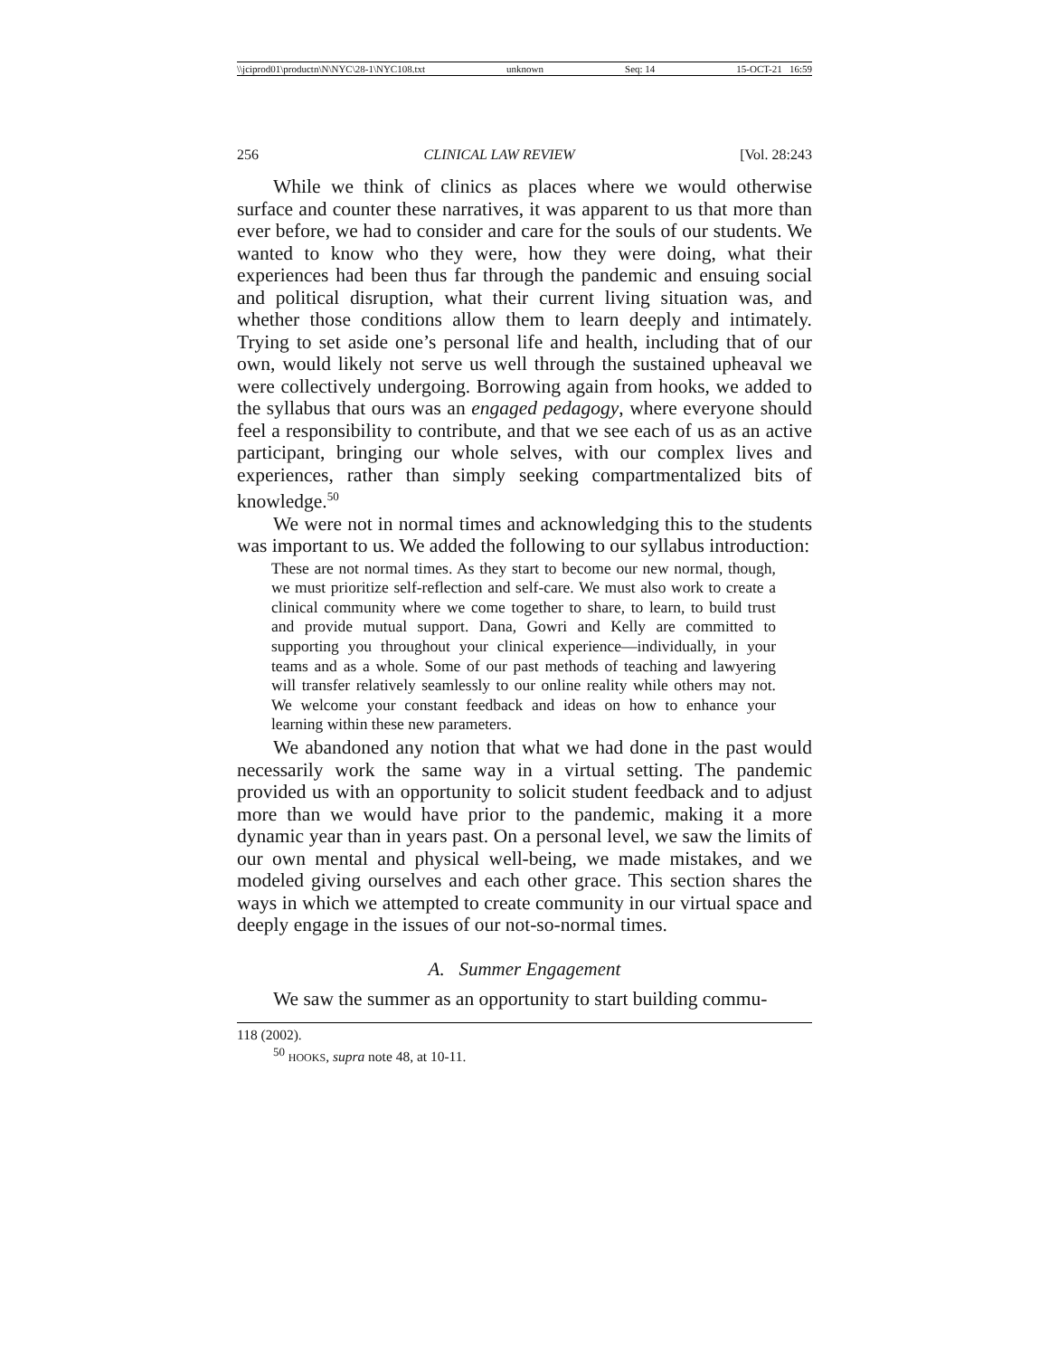\\jciprod01\productn\N\NYC\28-1\NYC108.txt unknown Seq: 14 15-OCT-21 16:59
256 CLINICAL LAW REVIEW [Vol. 28:243
While we think of clinics as places where we would otherwise surface and counter these narratives, it was apparent to us that more than ever before, we had to consider and care for the souls of our students. We wanted to know who they were, how they were doing, what their experiences had been thus far through the pandemic and ensuing social and political disruption, what their current living situation was, and whether those conditions allow them to learn deeply and intimately. Trying to set aside one’s personal life and health, including that of our own, would likely not serve us well through the sustained upheaval we were collectively undergoing. Borrowing again from hooks, we added to the syllabus that ours was an engaged pedagogy, where everyone should feel a responsibility to contribute, and that we see each of us as an active participant, bringing our whole selves, with our complex lives and experiences, rather than simply seeking compartmentalized bits of knowledge.<sup>50</sup>
We were not in normal times and acknowledging this to the students was important to us. We added the following to our syllabus introduction:
These are not normal times. As they start to become our new normal, though, we must prioritize self-reflection and self-care. We must also work to create a clinical community where we come together to share, to learn, to build trust and provide mutual support. Dana, Gowri and Kelly are committed to supporting you throughout your clinical experience—individually, in your teams and as a whole. Some of our past methods of teaching and lawyering will transfer relatively seamlessly to our online reality while others may not. We welcome your constant feedback and ideas on how to enhance your learning within these new parameters.
We abandoned any notion that what we had done in the past would necessarily work the same way in a virtual setting. The pandemic provided us with an opportunity to solicit student feedback and to adjust more than we would have prior to the pandemic, making it a more dynamic year than in years past. On a personal level, we saw the limits of our own mental and physical well-being, we made mistakes, and we modeled giving ourselves and each other grace. This section shares the ways in which we attempted to create community in our virtual space and deeply engage in the issues of our not-so-normal times.
A. Summer Engagement
We saw the summer as an opportunity to start building commu-
118 (2002).
<sup>50</sup> HOOKS, supra note 48, at 10-11.